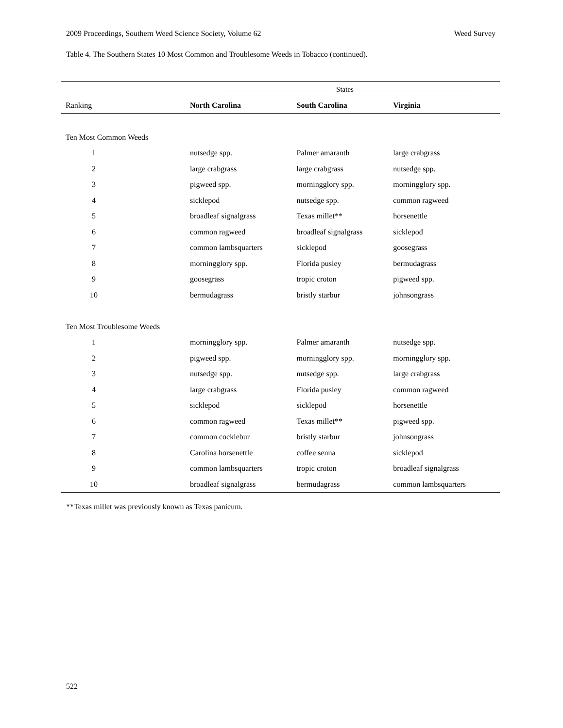2009 Proceedings, Southern Weed Science Society, Volume 62 Weed Survey
Table 4. The Southern States 10 Most Common and Troublesome Weeds in Tobacco (continued).
| | ———————————————— States ———————————————— | | |
| --- | --- | --- | --- |
| Ranking | North Carolina | South Carolina | Virginia |
| Ten Most Common Weeds | | | |
| 1 | nutsedge spp. | Palmer amaranth | large crabgrass |
| 2 | large crabgrass | large crabgrass | nutsedge spp. |
| 3 | pigweed spp. | morningglory spp. | morningglory spp. |
| 4 | sicklepod | nutsedge spp. | common ragweed |
| 5 | broadleaf signalgrass | Texas millet** | horsenettle |
| 6 | common ragweed | broadleaf signalgrass | sicklepod |
| 7 | common lambsquarters | sicklepod | goosegrass |
| 8 | morningglory spp. | Florida pusley | bermudagrass |
| 9 | goosegrass | tropic croton | pigweed spp. |
| 10 | bermudagrass | bristly starbur | johnsongrass |
| Ten Most Troublesome Weeds | | | |
| 1 | morningglory spp. | Palmer amaranth | nutsedge spp. |
| 2 | pigweed spp. | morningglory spp. | morningglory spp. |
| 3 | nutsedge spp. | nutsedge spp. | large crabgrass |
| 4 | large crabgrass | Florida pusley | common ragweed |
| 5 | sicklepod | sicklepod | horsenettle |
| 6 | common ragweed | Texas millet** | pigweed spp. |
| 7 | common cocklebur | bristly starbur | johnsongrass |
| 8 | Carolina horsenettle | coffee senna | sicklepod |
| 9 | common lambsquarters | tropic croton | broadleaf signalgrass |
| 10 | broadleaf signalgrass | bermudagrass | common lambsquarters |
**Texas millet was previously known as Texas panicum.
522